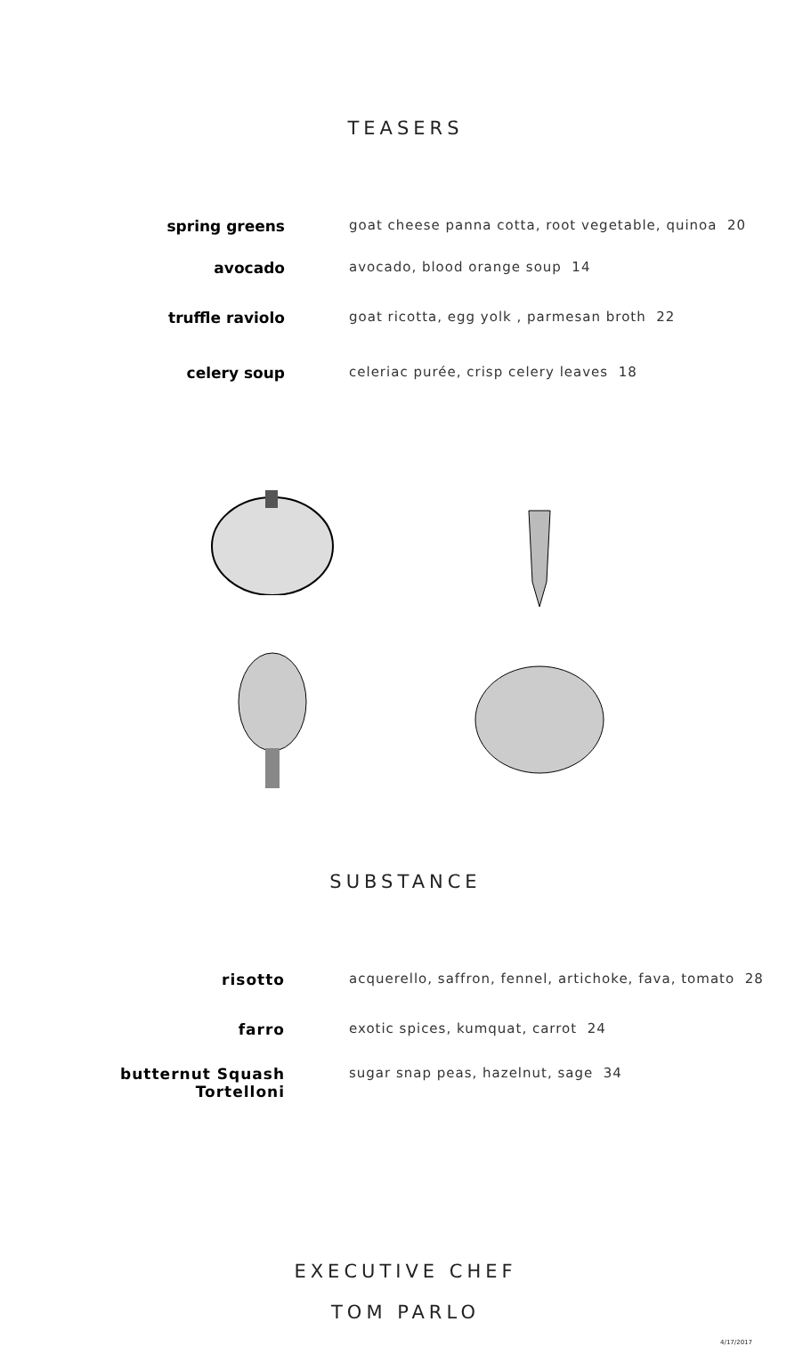TEASERS
spring greens goat cheese panna cotta, root vegetable, quinoa 20
avocado avocado, blood orange soup 14
truffle raviolo goat ricotta, egg yolk , parmesan broth 22
celery soup celeriac purée, crisp celery leaves 18
SUBSTANCE
risotto acquerello, saffron, fennel, artichoke, fava, tomato 28
farro exotic spices, kumquat, carrot 24
butternut Squash
Tortelloni
sugar snap peas, hazelnut, sage 34
EXECUTIVE CHEF
TOM PARLO
4/17/2017